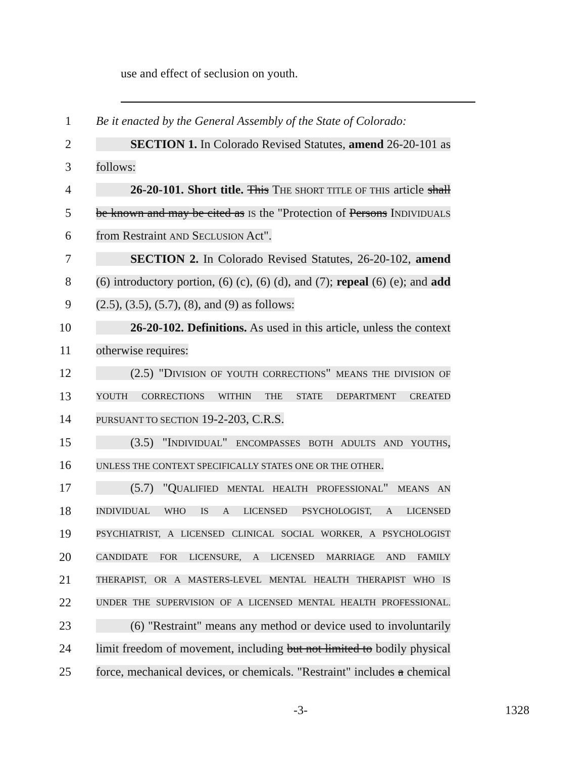use and effect of seclusion on youth.
1 Be it enacted by the General Assembly of the State of Colorado:
2 SECTION 1. In Colorado Revised Statutes, amend 26-20-101 as
3 follows:
4 26-20-101. Short title. This THE SHORT TITLE OF THIS article shall
5 be known and may be cited as IS the "Protection of Persons INDIVIDUALS
6 from Restraint AND SECLUSION Act".
7 SECTION 2. In Colorado Revised Statutes, 26-20-102, amend
8 (6) introductory portion, (6) (c), (6) (d), and (7); repeal (6) (e); and add
9 (2.5), (3.5), (5.7), (8), and (9) as follows:
10 26-20-102. Definitions. As used in this article, unless the context
11 otherwise requires:
12 (2.5) "DIVISION OF YOUTH CORRECTIONS" MEANS THE DIVISION OF
13
YOUTH CORRECTIONS WITHIN THE STATE DEPARTMENT CREATED
14
PURSUANT TO SECTION 19-2-203, C.R.S.
15 (3.5) "INDIVIDUAL" ENCOMPASSES BOTH ADULTS AND YOUTHS,
16
UNLESS THE CONTEXT SPECIFICALLY STATES ONE OR THE OTHER.
17 (5.7) "QUALIFIED MENTAL HEALTH PROFESSIONAL" MEANS AN
18
INDIVIDUAL WHO IS A LICENSED PSYCHOLOGIST, A LICENSED
19
PSYCHIATRIST, A LICENSED CLINICAL SOCIAL WORKER, A PSYCHOLOGIST
20
CANDIDATE FOR LICENSURE, A LICENSED MARRIAGE AND FAMILY
21
THERAPIST, OR A MASTERS-LEVEL MENTAL HEALTH THERAPIST WHO IS
22
UNDER THE SUPERVISION OF A LICENSED MENTAL HEALTH PROFESSIONAL.
23 (6) "Restraint" means any method or device used to involuntarily
24 limit freedom of movement, including but not limited to bodily physical
25 force, mechanical devices, or chemicals. "Restraint" includes a chemical
-3- 1328